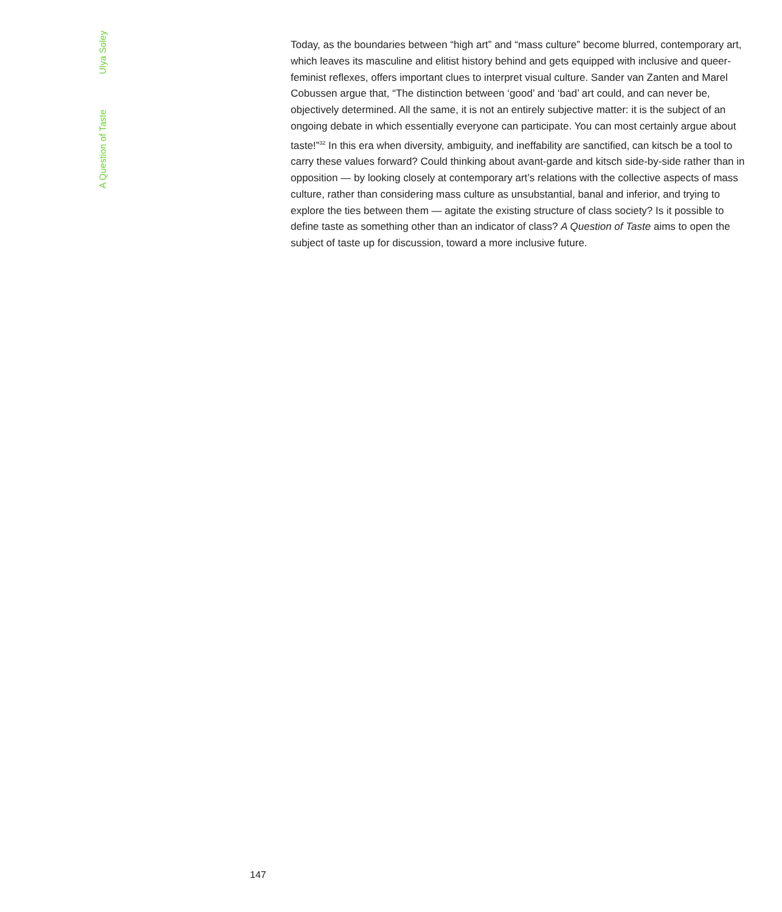A Question of Taste Ulya Soley
Today, as the boundaries between “high art” and “mass culture” become blurred, contemporary art, which leaves its masculine and elitist history behind and gets equipped with inclusive and queer-feminist reflexes, offers important clues to interpret visual culture. Sander van Zanten and Marel Cobussen argue that, “The distinction between ‘good’ and ‘bad’ art could, and can never be, objectively determined. All the same, it is not an entirely subjective matter: it is the subject of an ongoing debate in which essentially everyone can participate. You can most certainly argue about taste!”<sup>32</sup> In this era when diversity, ambiguity, and ineffability are sanctified, can kitsch be a tool to carry these values forward? Could thinking about avant-garde and kitsch side-by-side rather than in opposition — by looking closely at contemporary art’s relations with the collective aspects of mass culture, rather than considering mass culture as unsubstantial, banal and inferior, and trying to explore the ties between them — agitate the existing structure of class society? Is it possible to define taste as something other than an indicator of class? A Question of Taste aims to open the subject of taste up for discussion, toward a more inclusive future.
147